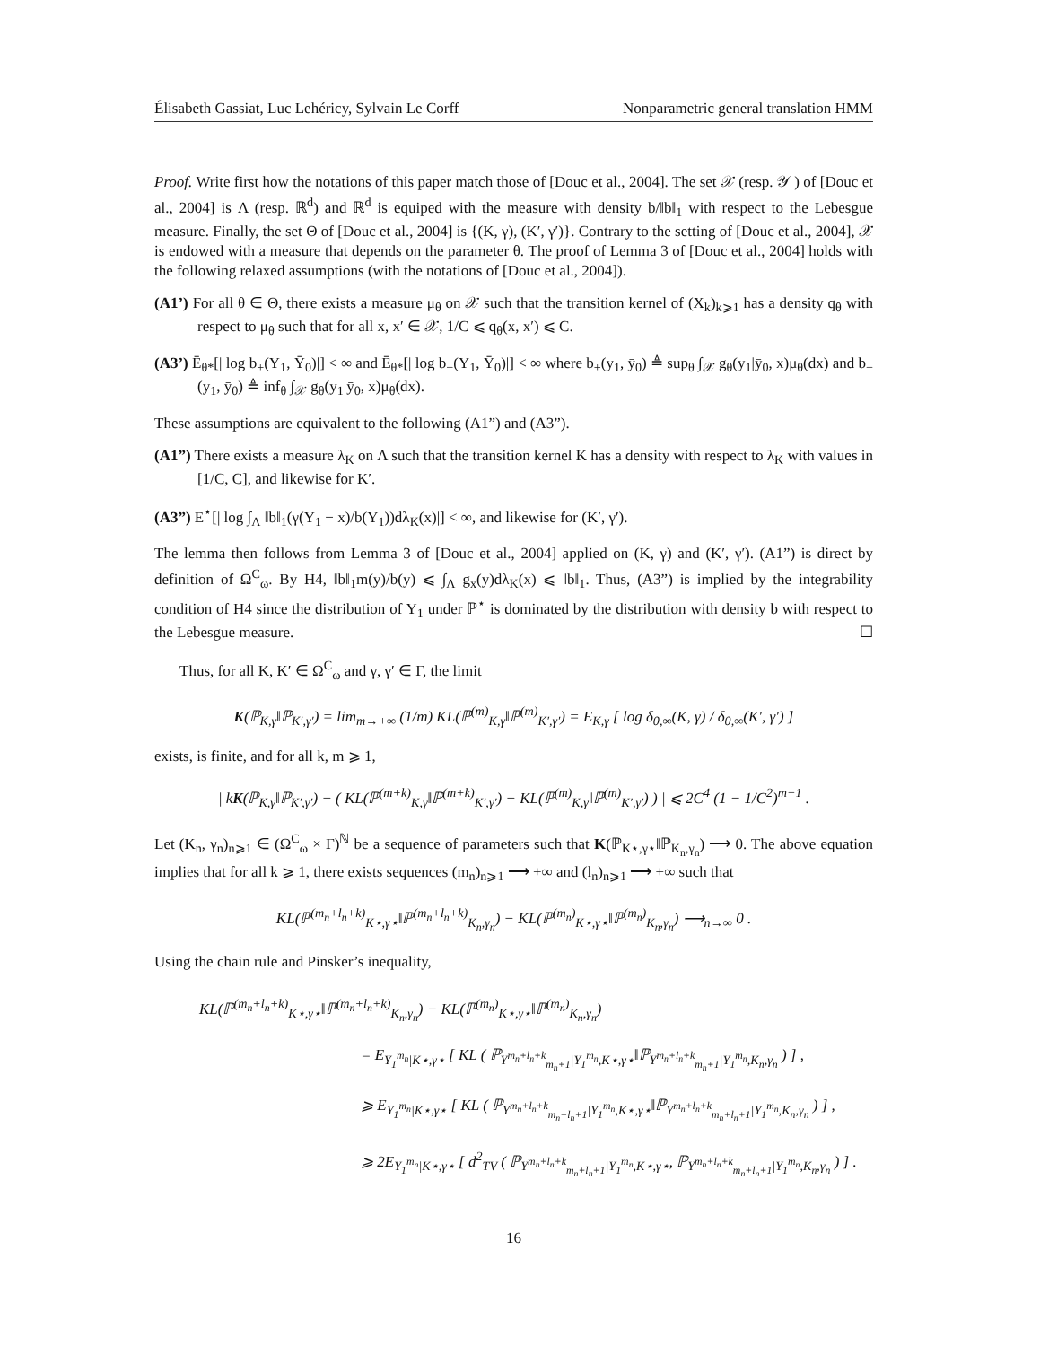Élisabeth Gassiat, Luc Lehéricy, Sylvain Le Corff Nonparametric general translation HMM
Proof. Write first how the notations of this paper match those of [Douc et al., 2004]. The set 𝒳 (resp. 𝒴 ) of [Douc et al., 2004] is Λ (resp. ℝ<sup>d</sup>) and ℝ<sup>d</sup> is equiped with the measure with density b/‖b‖<sub>1</sub> with respect to the Lebesgue measure. Finally, the set Θ of [Douc et al., 2004] is {(K, γ), (K′, γ′)}. Contrary to the setting of [Douc et al., 2004], 𝒳 is endowed with a measure that depends on the parameter θ. The proof of Lemma 3 of [Douc et al., 2004] holds with the following relaxed assumptions (with the notations of [Douc et al., 2004]).
(A1’) For all θ ∈ Θ, there exists a measure μ<sub>θ</sub> on 𝒳 such that the transition kernel of (X<sub>k</sub>)<sub>k⩾1</sub> has a density q<sub>θ</sub> with respect to μ<sub>θ</sub> such that for all x, x′ ∈ 𝒳, 1/C ⩽ q<sub>θ</sub>(x, x′) ⩽ C.
(A3’) Ē<sub>θ*</sub>[| log b<sub>+</sub>(Y<sub>1</sub>, Ȳ<sub>0</sub>)|] < ∞ and Ē<sub>θ*</sub>[| log b<sub>−</sub>(Y<sub>1</sub>, Ȳ<sub>0</sub>)|] < ∞ where b<sub>+</sub>(y<sub>1</sub>, ȳ<sub>0</sub>) ≜ sup<sub>θ</sub> ∫<sub>𝒳</sub> g<sub>θ</sub>(y<sub>1</sub>|ȳ<sub>0</sub>, x)μ<sub>θ</sub>(dx) and b<sub>−</sub>(y<sub>1</sub>, ȳ<sub>0</sub>) ≜ inf<sub>θ</sub> ∫<sub>𝒳</sub> g<sub>θ</sub>(y<sub>1</sub>|ȳ<sub>0</sub>, x)μ<sub>θ</sub>(dx).
These assumptions are equivalent to the following (A1”) and (A3”).
(A1”) There exists a measure λ<sub>K</sub> on Λ such that the transition kernel K has a density with respect to λ<sub>K</sub> with values in [1/C, C], and likewise for K′.
(A3”) E<sup>⋆</sup>[| log ∫<sub>Λ</sub> ‖b‖<sub>1</sub>(γ(Y<sub>1</sub> − x)/b(Y<sub>1</sub>))dλ<sub>K</sub>(x)|] < ∞, and likewise for (K′, γ′).
The lemma then follows from Lemma 3 of [Douc et al., 2004] applied on (K, γ) and (K′, γ′). (A1”) is direct by definition of Ω<sup>C</sup><sub>ω</sub>. By H4, ‖b‖<sub>1</sub>m(y)/b(y) ⩽ ∫<sub>Λ</sub> g<sub>x</sub>(y)dλ<sub>K</sub>(x) ⩽ ‖b‖<sub>1</sub>. Thus, (A3”) is implied by the integrability condition of H4 since the distribution of Y<sub>1</sub> under ℙ<sup>⋆</sup> is dominated by the distribution with density b with respect to the Lebesgue measure. ☐
Thus, for all K, K′ ∈ Ω<sup>C</sup><sub>ω</sub> and γ, γ′ ∈ Γ, the limit
K(ℙ<sub>K,γ</sub>‖ℙ<sub>K′,γ′</sub>) = lim<sub>m→+∞</sub> (1/m) KL(ℙ<sup>(m)</sup><sub>K,γ</sub>‖ℙ<sup>(m)</sup><sub>K′,γ′</sub>) = E<sub>K,γ</sub> [ log δ<sub>0,∞</sub>(K, γ) / δ<sub>0,∞</sub>(K′, γ′) ]
exists, is finite, and for all k, m ⩾ 1,
| kK(ℙ<sub>K,γ</sub>‖ℙ<sub>K′,γ′</sub>) − ( KL(ℙ<sup>(m+k)</sup><sub>K,γ</sub>‖ℙ<sup>(m+k)</sup><sub>K′,γ′</sub>) − KL(ℙ<sup>(m)</sup><sub>K,γ</sub>‖ℙ<sup>(m)</sup><sub>K′,γ′</sub>) ) | ⩽ 2C<sup>4</sup> (1 − 1/C<sup>2</sup>)<sup>m−1</sup> .
Let (K<sub>n</sub>, γ<sub>n</sub>)<sub>n⩾1</sub> ∈ (Ω<sup>C</sup><sub>ω</sub> × Γ)<sup>ℕ</sup> be a sequence of parameters such that K(ℙ<sub>K⋆,γ⋆</sub>‖ℙ<sub>K<sub>n</sub>,γ<sub>n</sub></sub>) ⟶ 0. The above equation implies that for all k ⩾ 1, there exists sequences (m<sub>n</sub>)<sub>n⩾1</sub> ⟶ +∞ and (l<sub>n</sub>)<sub>n⩾1</sub> ⟶ +∞ such that
KL(ℙ<sup>(m<sub>n</sub>+l<sub>n</sub>+k)</sup><sub>K⋆,γ⋆</sub>‖ℙ<sup>(m<sub>n</sub>+l<sub>n</sub>+k)</sup><sub>K<sub>n</sub>,γ<sub>n</sub></sub>) − KL(ℙ<sup>(m<sub>n</sub>)</sup><sub>K⋆,γ⋆</sub>‖ℙ<sup>(m<sub>n</sub>)</sup><sub>K<sub>n</sub>,γ<sub>n</sub></sub>) ⟶<sub>n→∞</sub> 0 .
Using the chain rule and Pinsker’s inequality,
KL(ℙ<sup>(m<sub>n</sub>+l<sub>n</sub>+k)</sup><sub>K⋆,γ⋆</sub>‖ℙ<sup>(m<sub>n</sub>+l<sub>n</sub>+k)</sup><sub>K<sub>n</sub>,γ<sub>n</sub></sub>) − KL(ℙ<sup>(m<sub>n</sub>)</sup><sub>K⋆,γ⋆</sub>‖ℙ<sup>(m<sub>n</sub>)</sup><sub>K<sub>n</sub>,γ<sub>n</sub></sub>)
= E<sub>Y<sub>1</sub><sup>m<sub>n</sub></sup>|K⋆,γ⋆</sub> [ KL ( ℙ<sub>Y<sup>m<sub>n</sub>+l<sub>n</sub>+k</sup><sub>m<sub>n</sub>+1</sub>|Y<sub>1</sub><sup>m<sub>n</sub></sup>,K⋆,γ⋆</sub>‖ℙ<sub>Y<sup>m<sub>n</sub>+l<sub>n</sub>+k</sup><sub>m<sub>n</sub>+1</sub>|Y<sub>1</sub><sup>m<sub>n</sub></sup>,K<sub>n</sub>,γ<sub>n</sub></sub> ) ] ,
⩾ E<sub>Y<sub>1</sub><sup>m<sub>n</sub></sup>|K⋆,γ⋆</sub> [ KL ( ℙ<sub>Y<sup>m<sub>n</sub>+l<sub>n</sub>+k</sup><sub>m<sub>n</sub>+l<sub>n</sub>+1</sub>|Y<sub>1</sub><sup>m<sub>n</sub></sup>,K⋆,γ⋆</sub>‖ℙ<sub>Y<sup>m<sub>n</sub>+l<sub>n</sub>+k</sup><sub>m<sub>n</sub>+l<sub>n</sub>+1</sub>|Y<sub>1</sub><sup>m<sub>n</sub></sup>,K<sub>n</sub>,γ<sub>n</sub></sub> ) ] ,
⩾ 2E<sub>Y<sub>1</sub><sup>m<sub>n</sub></sup>|K⋆,γ⋆</sub> [ d<sup>2</sup><sub>TV</sub> ( ℙ<sub>Y<sup>m<sub>n</sub>+l<sub>n</sub>+k</sup><sub>m<sub>n</sub>+l<sub>n</sub>+1</sub>|Y<sub>1</sub><sup>m<sub>n</sub></sup>,K⋆,γ⋆</sub>, ℙ<sub>Y<sup>m<sub>n</sub>+l<sub>n</sub>+k</sup><sub>m<sub>n</sub>+l<sub>n</sub>+1</sub>|Y<sub>1</sub><sup>m<sub>n</sub></sup>,K<sub>n</sub>,γ<sub>n</sub></sub> ) ] .
16